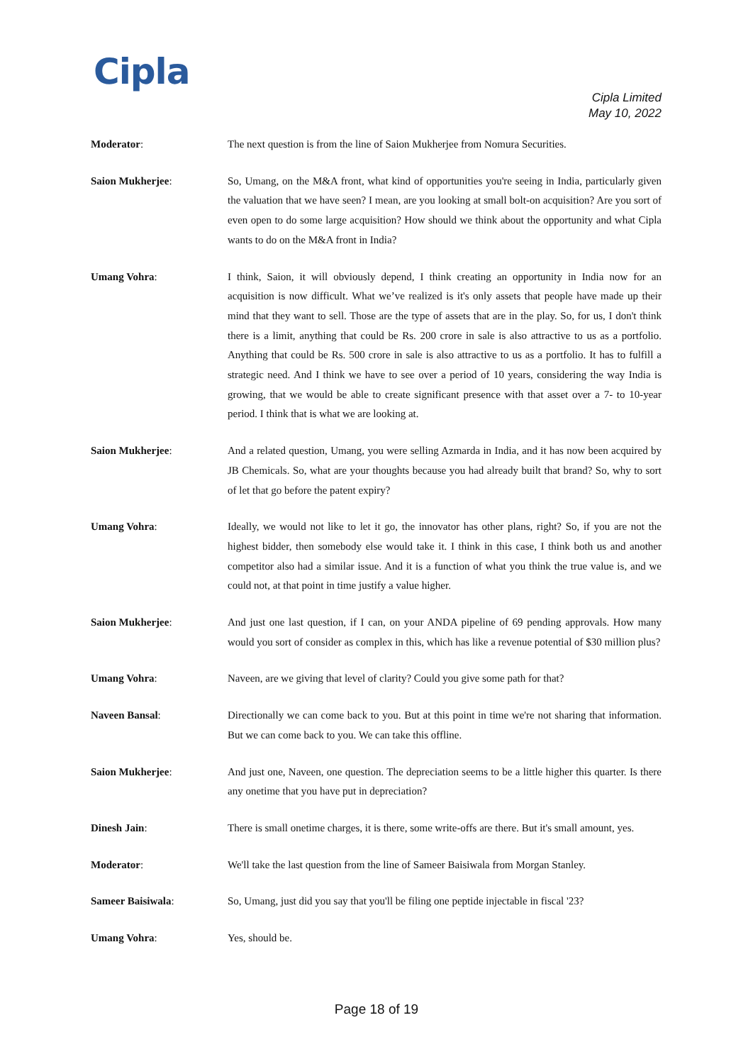Cipla
Cipla Limited
May 10, 2022
Moderator: The next question is from the line of Saion Mukherjee from Nomura Securities.
Saion Mukherjee: So, Umang, on the M&A front, what kind of opportunities you're seeing in India, particularly given the valuation that we have seen? I mean, are you looking at small bolt-on acquisition? Are you sort of even open to do some large acquisition? How should we think about the opportunity and what Cipla wants to do on the M&A front in India?
Umang Vohra: I think, Saion, it will obviously depend, I think creating an opportunity in India now for an acquisition is now difficult. What we’ve realized is it's only assets that people have made up their mind that they want to sell. Those are the type of assets that are in the play. So, for us, I don't think there is a limit, anything that could be Rs. 200 crore in sale is also attractive to us as a portfolio. Anything that could be Rs. 500 crore in sale is also attractive to us as a portfolio. It has to fulfill a strategic need. And I think we have to see over a period of 10 years, considering the way India is growing, that we would be able to create significant presence with that asset over a 7- to 10-year period. I think that is what we are looking at.
Saion Mukherjee: And a related question, Umang, you were selling Azmarda in India, and it has now been acquired by JB Chemicals. So, what are your thoughts because you had already built that brand? So, why to sort of let that go before the patent expiry?
Umang Vohra: Ideally, we would not like to let it go, the innovator has other plans, right? So, if you are not the highest bidder, then somebody else would take it. I think in this case, I think both us and another competitor also had a similar issue. And it is a function of what you think the true value is, and we could not, at that point in time justify a value higher.
Saion Mukherjee: And just one last question, if I can, on your ANDA pipeline of 69 pending approvals. How many would you sort of consider as complex in this, which has like a revenue potential of $30 million plus?
Umang Vohra: Naveen, are we giving that level of clarity? Could you give some path for that?
Naveen Bansal: Directionally we can come back to you. But at this point in time we're not sharing that information. But we can come back to you. We can take this offline.
Saion Mukherjee: And just one, Naveen, one question. The depreciation seems to be a little higher this quarter. Is there any onetime that you have put in depreciation?
Dinesh Jain: There is small onetime charges, it is there, some write-offs are there. But it's small amount, yes.
Moderator: We'll take the last question from the line of Sameer Baisiwala from Morgan Stanley.
Sameer Baisiwala: So, Umang, just did you say that you'll be filing one peptide injectable in fiscal '23?
Umang Vohra: Yes, should be.
Page 18 of 19